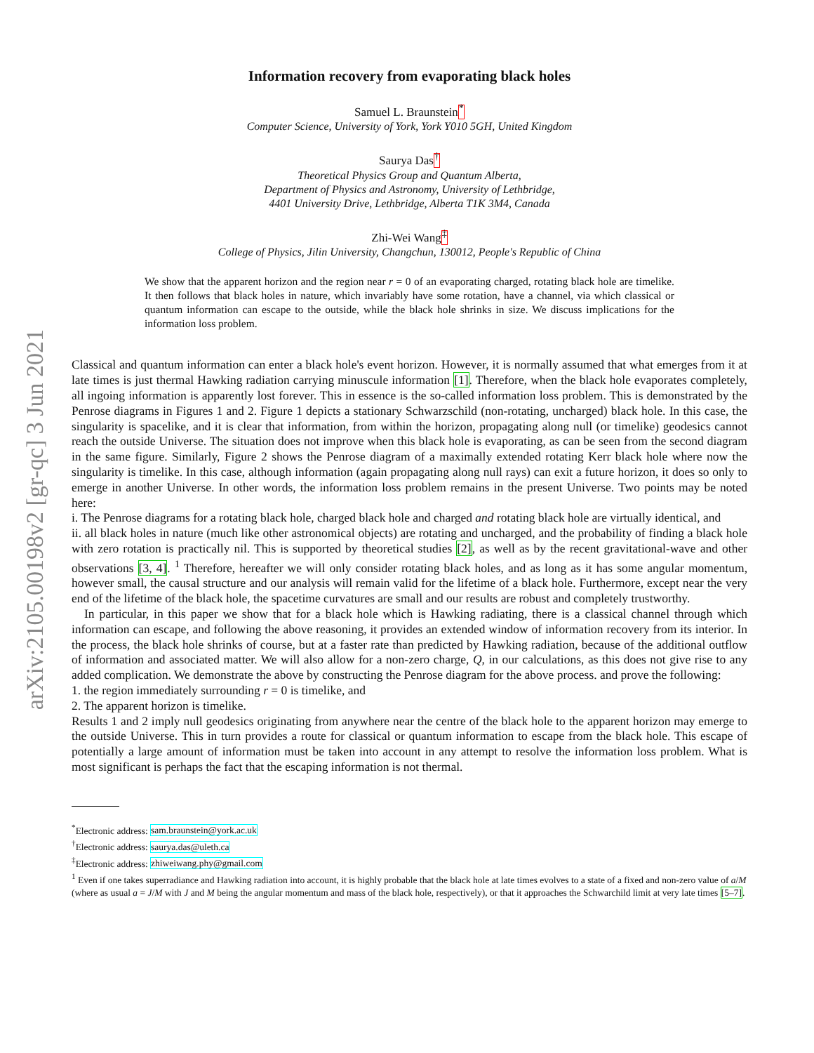arXiv:2105.00198v2 [gr-qc] 3 Jun 2021
Information recovery from evaporating black holes
Samuel L. Braunstein<sup>*</sup>
Computer Science, University of York, York Y010 5GH, United Kingdom
Saurya Das<sup>†</sup>
Theoretical Physics Group and Quantum Alberta,
Department of Physics and Astronomy, University of Lethbridge,
4401 University Drive, Lethbridge, Alberta T1K 3M4, Canada
Zhi-Wei Wang<sup>‡</sup>
College of Physics, Jilin University, Changchun, 130012, People's Republic of China
We show that the apparent horizon and the region near r = 0 of an evaporating charged, rotating black hole are timelike. It then follows that black holes in nature, which invariably have some rotation, have a channel, via which classical or quantum information can escape to the outside, while the black hole shrinks in size. We discuss implications for the information loss problem.
Classical and quantum information can enter a black hole's event horizon. However, it is normally assumed that what emerges from it at late times is just thermal Hawking radiation carrying minuscule information [1]. Therefore, when the black hole evaporates completely, all ingoing information is apparently lost forever. This in essence is the so-called information loss problem. This is demonstrated by the Penrose diagrams in Figures 1 and 2. Figure 1 depicts a stationary Schwarzschild (non-rotating, uncharged) black hole. In this case, the singularity is spacelike, and it is clear that information, from within the horizon, propagating along null (or timelike) geodesics cannot reach the outside Universe. The situation does not improve when this black hole is evaporating, as can be seen from the second diagram in the same figure. Similarly, Figure 2 shows the Penrose diagram of a maximally extended rotating Kerr black hole where now the singularity is timelike. In this case, although information (again propagating along null rays) can exit a future horizon, it does so only to emerge in another Universe. In other words, the information loss problem remains in the present Universe. Two points may be noted here:
i. The Penrose diagrams for a rotating black hole, charged black hole and charged and rotating black hole are virtually identical, and
ii. all black holes in nature (much like other astronomical objects) are rotating and uncharged, and the probability of finding a black hole with zero rotation is practically nil. This is supported by theoretical studies [2], as well as by the recent gravitational-wave and other observations [3, 4]. <sup>1</sup> Therefore, hereafter we will only consider rotating black holes, and as long as it has some angular momentum, however small, the causal structure and our analysis will remain valid for the lifetime of a black hole. Furthermore, except near the very end of the lifetime of the black hole, the spacetime curvatures are small and our results are robust and completely trustworthy.
In particular, in this paper we show that for a black hole which is Hawking radiating, there is a classical channel through which information can escape, and following the above reasoning, it provides an extended window of information recovery from its interior. In the process, the black hole shrinks of course, but at a faster rate than predicted by Hawking radiation, because of the additional outflow of information and associated matter. We will also allow for a non-zero charge, Q, in our calculations, as this does not give rise to any added complication. We demonstrate the above by constructing the Penrose diagram for the above process. and prove the following:
1. the region immediately surrounding r = 0 is timelike, and
2. The apparent horizon is timelike.
Results 1 and 2 imply null geodesics originating from anywhere near the centre of the black hole to the apparent horizon may emerge to the outside Universe. This in turn provides a route for classical or quantum information to escape from the black hole. This escape of potentially a large amount of information must be taken into account in any attempt to resolve the information loss problem. What is most significant is perhaps the fact that the escaping information is not thermal.
<sup>*</sup> Electronic address: sam.braunstein@york.ac.uk
<sup>†</sup> Electronic address: saurya.das@uleth.ca
<sup>‡</sup> Electronic address: zhiweiwang.phy@gmail.com
<sup>1</sup> Even if one takes superradiance and Hawking radiation into account, it is highly probable that the black hole at late times evolves to a state of a fixed and non-zero value of a/M (where as usual a = J/M with J and M being the angular momentum and mass of the black hole, respectively), or that it approaches the Schwarchild limit at very late times [5–7].